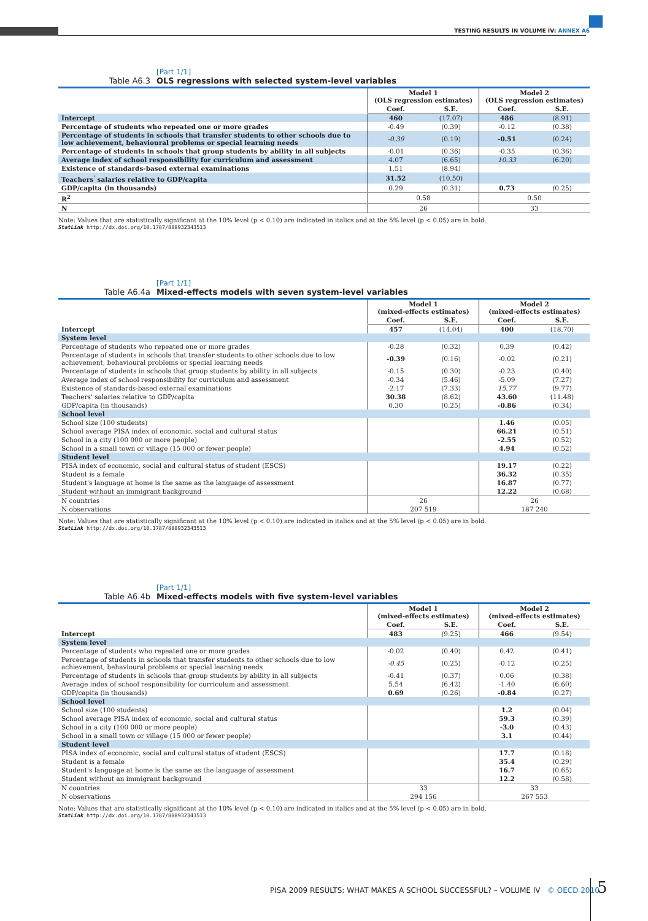TESTING RESULTS IN VOLUME IV: ANNEX A6
[Part 1/1]
Table A6.3 OLS regressions with selected system-level variables
| | Model 1 (OLS regression estimates) | | Model 2 (OLS regression estimates) | |
| | Coef. | S.E. | Coef. | S.E. |
| Intercept | 460 | (17.07) | 486 | (8.91) |
| Percentage of students who repeated one or more grades | -0.49 | (0.39) | -0.12 | (0.38) |
| Percentage of students in schools that transfer students to other schools due to low achievement, behavioural problems or special learning needs | -0.39 | (0.19) | -0.51 | (0.24) |
| Percentage of students in schools that group students by ability in all subjects | -0.01 | (0.36) | -0.35 | (0.36) |
| Average index of school responsibility for curriculum and assessment | 4.07 | (6.65) | 10.33 | (6.20) |
| Existence of standards-based external examinations | 1.51 | (8.94) | | |
| Teachers<sup>'</sup> salaries relative to GDP/capita | 31.52 | (10.50) | | |
| GDP/capita (in thousands) | 0.29 | (0.31) | 0.73 | (0.25) |
| R<sup>2</sup> | 0.58 | | 0.50 | |
| N | 26 | | 33 | |
Note: Values that are statistically significant at the 10% level (p < 0.10) are indicated in italics and at the 5% level (p < 0.05) are in bold.
StatLink http://dx.doi.org/10.1787/888932343513
[Part 1/1]
Table A6.4a Mixed-effects models with seven system-level variables
| | Model 1 (mixed-effects estimates) | | Model 2 (mixed-effects estimates) | |
| | Coef. | S.E. | Coef. | S.E. |
| Intercept | 457 | (14.04) | 400 | (18.70) |
| System level | | | | |
| Percentage of students who repeated one or more grades | -0.28 | (0.32) | 0.39 | (0.42) |
| Percentage of students in schools that transfer students to other schools due to low achievement, behavioural problems or special learning needs | -0.39 | (0.16) | -0.02 | (0.21) |
| Percentage of students in schools that group students by ability in all subjects | -0.15 | (0.30) | -0.23 | (0.40) |
| Average index of school responsibility for curriculum and assessment | -0.34 | (5.46) | -5.09 | (7.27) |
| Existence of standards-based external examinations | -2.17 | (7.33) | 15.77 | (9.77) |
| Teachers' salaries relative to GDP/capita | 30.38 | (8.62) | 43.60 | (11.48) |
| GDP/capita (in thousands) | 0.30 | (0.25) | -0.86 | (0.34) |
| School level | | | | |
| School size (100 students) | | | 1.46 | (0.05) |
| School average PISA index of economic, social and cultural status | | | 66.21 | (0.51) |
| School in a city (100 000 or more people) | | | -2.55 | (0.52) |
| School in a small town or village (15 000 or fewer people) | | | 4.94 | (0.52) |
| Student level | | | | |
| PISA index of economic, social and cultural status of student (ESCS) | | | 19.17 | (0.22) |
| Student is a female | | | 36.32 | (0.35) |
| Student's language at home is the same as the language of assessment | | | 16.87 | (0.77) |
| Student without an immigrant background | | | 12.22 | (0.68) |
| N countries | 26 | | 26 | |
| N observations | 207 519 | | 187 240 | |
Note: Values that are statistically significant at the 10% level (p < 0.10) are indicated in italics and at the 5% level (p < 0.05) are in bold.
StatLink http://dx.doi.org/10.1787/888932343513
[Part 1/1]
Table A6.4b Mixed-effects models with five system-level variables
| | Model 1 (mixed-effects estimates) | | Model 2 (mixed-effects estimates) | |
| | Coef. | S.E. | Coef. | S.E. |
| Intercept | 483 | (9.25) | 466 | (9.54) |
| System level | | | | |
| Percentage of students who repeated one or more grades | -0.02 | (0.40) | 0.42 | (0.41) |
| Percentage of students in schools that transfer students to other schools due to low achievement, behavioural problems or special learning needs | -0.45 | (0.25) | -0.12 | (0.25) |
| Percentage of students in schools that group students by ability in all subjects | -0.41 | (0.37) | 0.06 | (0.38) |
| Average index of school responsibility for curriculum and assessment | 5.54 | (6.42) | -1.40 | (6.60) |
| GDP/capita (in thousands) | 0.69 | (0.26) | -0.84 | (0.27) |
| School level | | | | |
| School size (100 students) | | | 1.2 | (0.04) |
| School average PISA index of economic, social and cultural status | | | 59.3 | (0.39) |
| School in a city (100 000 or more people) | | | -3.0 | (0.43) |
| School in a small town or village (15 000 or fewer people) | | | 3.1 | (0.44) |
| Student level | | | | |
| PISA index of economic, social and cultural status of student (ESCS) | | | 17.7 | (0.18) |
| Student is a female | | | 35.4 | (0.29) |
| Student's language at home is the same as the language of assessment | | | 16.7 | (0.65) |
| Student without an immigrant background | | | 12.2 | (0.58) |
| N countries | 33 | | 33 | |
| N observations | 294 156 | | 267 553 | |
Note: Values that are statistically significant at the 10% level (p < 0.10) are indicated in italics and at the 5% level (p < 0.05) are in bold.
StatLink http://dx.doi.org/10.1787/888932343513
PISA 2009 RESULTS: WHAT MAKES A SCHOOL SUCCESSFUL? – VOLUME IV © OECD 2010
5